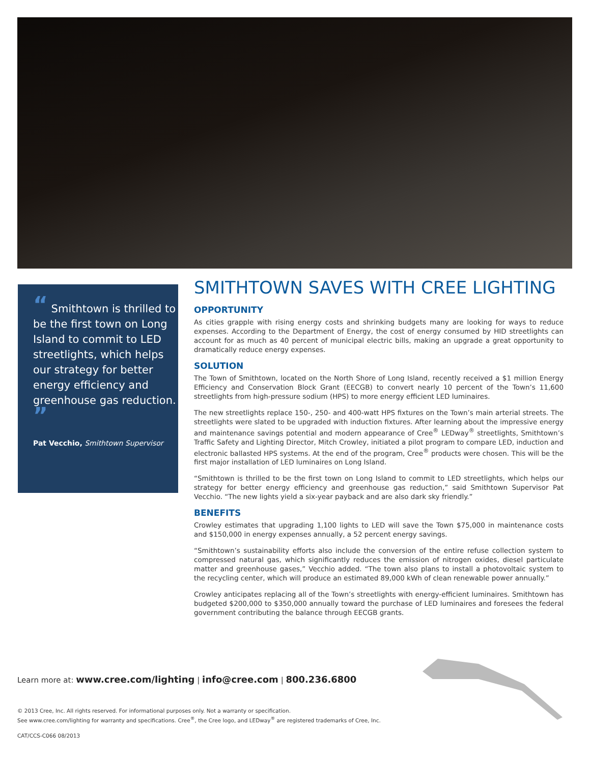“ Smithtown is thrilled to be the first town on Long Island to commit to LED streetlights, which helps our strategy for better energy efficiency and greenhouse gas reduction. ”
Pat Vecchio, Smithtown Supervisor
SMITHTOWN SAVES WITH CREE LIGHTING
OPPORTUNITY
As cities grapple with rising energy costs and shrinking budgets many are looking for ways to reduce expenses. According to the Department of Energy, the cost of energy consumed by HID streetlights can account for as much as 40 percent of municipal electric bills, making an upgrade a great opportunity to dramatically reduce energy expenses.
SOLUTION
The Town of Smithtown, located on the North Shore of Long Island, recently received a $1 million Energy Efficiency and Conservation Block Grant (EECGB) to convert nearly 10 percent of the Town’s 11,600 streetlights from high-pressure sodium (HPS) to more energy efficient LED luminaires.
The new streetlights replace 150-, 250- and 400-watt HPS fixtures on the Town’s main arterial streets. The streetlights were slated to be upgraded with induction fixtures. After learning about the impressive energy and maintenance savings potential and modern appearance of Cree<sup>®</sup> LEDway<sup>®</sup> streetlights, Smithtown’s Traffic Safety and Lighting Director, Mitch Crowley, initiated a pilot program to compare LED, induction and electronic ballasted HPS systems. At the end of the program, Cree<sup>®</sup> products were chosen. This will be the first major installation of LED luminaires on Long Island.
“Smithtown is thrilled to be the first town on Long Island to commit to LED streetlights, which helps our strategy for better energy efficiency and greenhouse gas reduction,” said Smithtown Supervisor Pat Vecchio. “The new lights yield a six-year payback and are also dark sky friendly.”
BENEFITS
Crowley estimates that upgrading 1,100 lights to LED will save the Town $75,000 in maintenance costs and $150,000 in energy expenses annually, a 52 percent energy savings.
“Smithtown’s sustainability efforts also include the conversion of the entire refuse collection system to compressed natural gas, which significantly reduces the emission of nitrogen oxides, diesel particulate matter and greenhouse gases,” Vecchio added. “The town also plans to install a photovoltaic system to the recycling center, which will produce an estimated 89,000 kWh of clean renewable power annually.”
Crowley anticipates replacing all of the Town’s streetlights with energy-efficient luminaires. Smithtown has budgeted $200,000 to $350,000 annually toward the purchase of LED luminaires and foresees the federal government contributing the balance through EECGB grants.
Learn more at: www.cree.com/lighting | info@cree.com | 800.236.6800
© 2013 Cree, Inc. All rights reserved. For informational purposes only. Not a warranty or specification.
See www.cree.com/lighting for warranty and specifications. Cree<sup>®</sup>, the Cree logo, and LEDway<sup>®</sup> are registered trademarks of Cree, Inc.
CAT/CCS-C066 08/2013